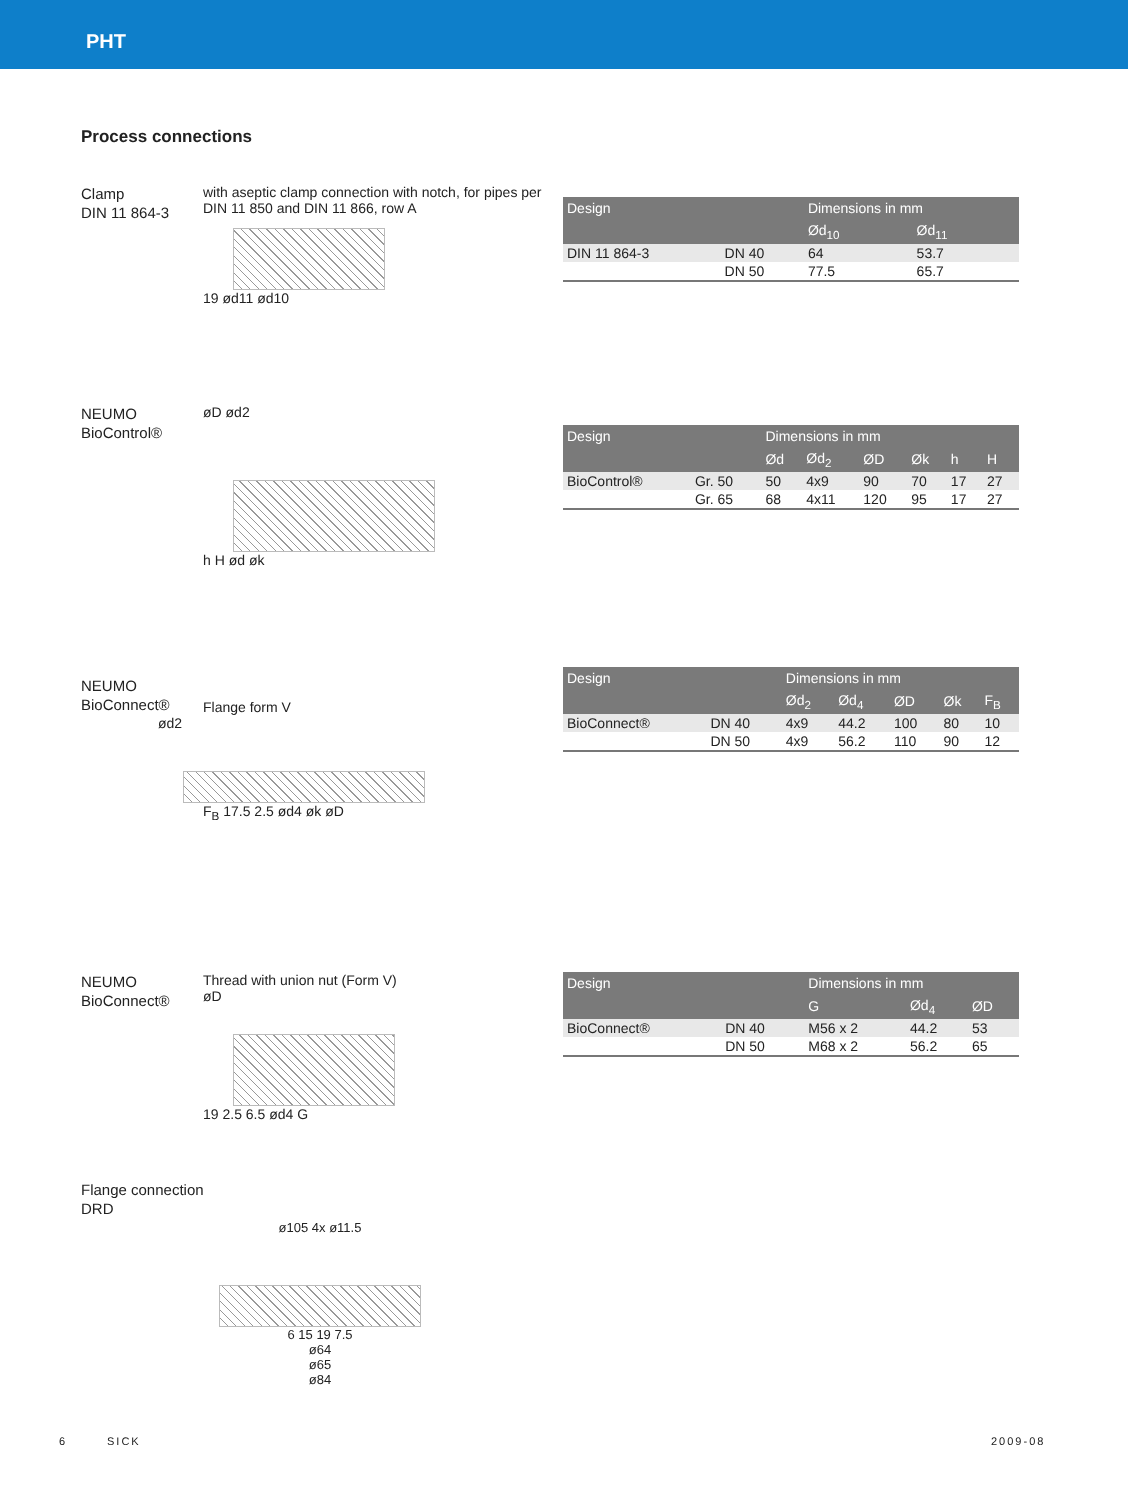PHT
Process connections
Clamp
DIN 11 864-3
with aseptic clamp connection with notch, for pipes per DIN 11 850 and DIN 11 866, row A
19 ød11 ød10
| Design | | Dimensions in mm | |
| --- | --- | --- | --- |
| | | Ød<sub>10</sub> | Ød<sub>11</sub> |
| DIN 11 864-3 | DN 40 | 64 | 53.7 |
| | DN 50 | 77.5 | 65.7 |
NEUMO
BioControl®
øD ød2
h H ød øk
| Design | | Dimensions in mm | | | | | |
| --- | --- | --- | --- | --- | --- | --- | --- |
| | | Ød | Ød<sub>2</sub> | ØD | Øk | h | H |
| BioControl® | Gr. 50 | 50 | 4x9 | 90 | 70 | 17 | 27 |
| | Gr. 65 | 68 | 4x11 | 120 | 95 | 17 | 27 |
NEUMO
BioConnect®
Flange form V
ød2
F<sub>B</sub> 17.5 2.5 ød4 øk øD
| Design | | Dimensions in mm | | | | |
| --- | --- | --- | --- | --- | --- | --- |
| | | Ød<sub>2</sub> | Ød<sub>4</sub> | ØD | Øk | F<sub>B</sub> |
| BioConnect® | DN 40 | 4x9 | 44.2 | 100 | 80 | 10 |
| | DN 50 | 4x9 | 56.2 | 110 | 90 | 12 |
NEUMO
BioConnect®
Thread with union nut (Form V)
øD
19 2.5 6.5 ød4 G
| Design | | Dimensions in mm | | |
| --- | --- | --- | --- | --- |
| | | G | Ød<sub>4</sub> | ØD |
| BioConnect® | DN 40 | M56 x 2 | 44.2 | 53 |
| | DN 50 | M68 x 2 | 56.2 | 65 |
Flange connection
DRD
ø105 4x ø11.5
6 15 19 7.5
ø64
ø65
ø84
6 SICK 2009-08